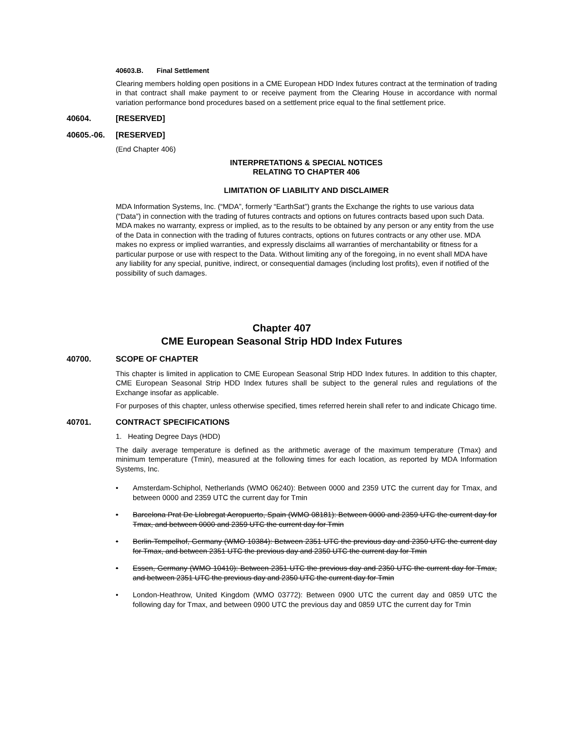40603.B. Final Settlement
Clearing members holding open positions in a CME European HDD Index futures contract at the termination of trading in that contract shall make payment to or receive payment from the Clearing House in accordance with normal variation performance bond procedures based on a settlement price equal to the final settlement price.
40604. [RESERVED]
40605.-06. [RESERVED]
(End Chapter 406)
INTERPRETATIONS & SPECIAL NOTICES
RELATING TO CHAPTER 406
LIMITATION OF LIABILITY AND DISCLAIMER
MDA Information Systems, Inc. (“MDA”, formerly “EarthSat”) grants the Exchange the rights to use various data (“Data”) in connection with the trading of futures contracts and options on futures contracts based upon such Data. MDA makes no warranty, express or implied, as to the results to be obtained by any person or any entity from the use of the Data in connection with the trading of futures contracts, options on futures contracts or any other use. MDA makes no express or implied warranties, and expressly disclaims all warranties of merchantability or fitness for a particular purpose or use with respect to the Data. Without limiting any of the foregoing, in no event shall MDA have any liability for any special, punitive, indirect, or consequential damages (including lost profits), even if notified of the possibility of such damages.
Chapter 407
CME European Seasonal Strip HDD Index Futures
40700. SCOPE OF CHAPTER
This chapter is limited in application to CME European Seasonal Strip HDD Index futures. In addition to this chapter, CME European Seasonal Strip HDD Index futures shall be subject to the general rules and regulations of the Exchange insofar as applicable.
For purposes of this chapter, unless otherwise specified, times referred herein shall refer to and indicate Chicago time.
40701. CONTRACT SPECIFICATIONS
1. Heating Degree Days (HDD)
The daily average temperature is defined as the arithmetic average of the maximum temperature (Tmax) and minimum temperature (Tmin), measured at the following times for each location, as reported by MDA Information Systems, Inc.
• Amsterdam-Schiphol, Netherlands (WMO 06240): Between 0000 and 2359 UTC the current day for Tmax, and between 0000 and 2359 UTC the current day for Tmin
• Barcelona Prat De Llobregat Aeropuerto, Spain (WMO 08181): Between 0000 and 2359 UTC the current day for Tmax, and between 0000 and 2359 UTC the current day for Tmin
• Berlin-Tempelhof, Germany (WMO 10384): Between 2351 UTC the previous day and 2350 UTC the current day for Tmax, and between 2351 UTC the previous day and 2350 UTC the current day for Tmin
• Essen, Germany (WMO 10410): Between 2351 UTC the previous day and 2350 UTC the current day for Tmax, and between 2351 UTC the previous day and 2350 UTC the current day for Tmin
• London-Heathrow, United Kingdom (WMO 03772): Between 0900 UTC the current day and 0859 UTC the following day for Tmax, and between 0900 UTC the previous day and 0859 UTC the current day for Tmin